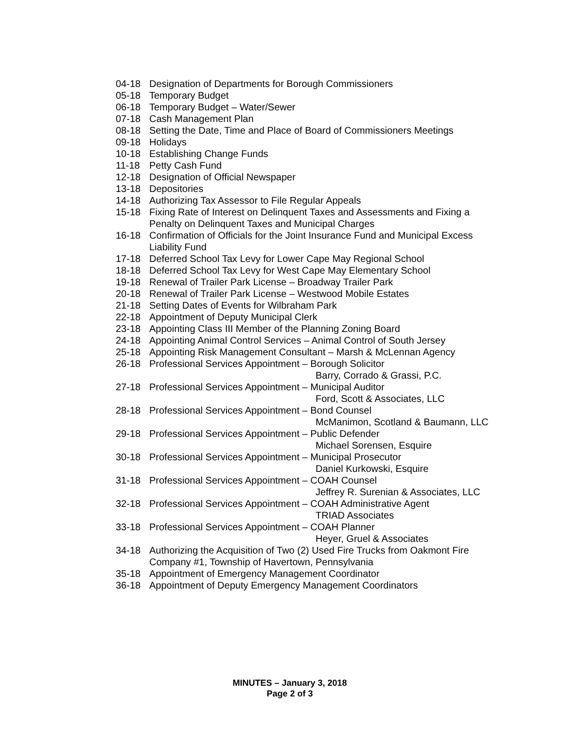04-18 Designation of Departments for Borough Commissioners
05-18 Temporary Budget
06-18 Temporary Budget – Water/Sewer
07-18 Cash Management Plan
08-18 Setting the Date, Time and Place of Board of Commissioners Meetings
09-18 Holidays
10-18 Establishing Change Funds
11-18 Petty Cash Fund
12-18 Designation of Official Newspaper
13-18 Depositories
14-18 Authorizing Tax Assessor to File Regular Appeals
15-18 Fixing Rate of Interest on Delinquent Taxes and Assessments and Fixing a Penalty on Delinquent Taxes and Municipal Charges
16-18 Confirmation of Officials for the Joint Insurance Fund and Municipal Excess Liability Fund
17-18 Deferred School Tax Levy for Lower Cape May Regional School
18-18 Deferred School Tax Levy for West Cape May Elementary School
19-18 Renewal of Trailer Park License – Broadway Trailer Park
20-18 Renewal of Trailer Park License – Westwood Mobile Estates
21-18 Setting Dates of Events for Wilbraham Park
22-18 Appointment of Deputy Municipal Clerk
23-18 Appointing Class III Member of the Planning Zoning Board
24-18 Appointing Animal Control Services – Animal Control of South Jersey
25-18 Appointing Risk Management Consultant – Marsh & McLennan Agency
26-18 Professional Services Appointment – Borough Solicitor
Barry, Corrado & Grassi, P.C.
27-18 Professional Services Appointment – Municipal Auditor
Ford, Scott & Associates, LLC
28-18 Professional Services Appointment – Bond Counsel
McManimon, Scotland & Baumann, LLC
29-18 Professional Services Appointment – Public Defender
Michael Sorensen, Esquire
30-18 Professional Services Appointment – Municipal Prosecutor
Daniel Kurkowski, Esquire
31-18 Professional Services Appointment – COAH Counsel
Jeffrey R. Surenian & Associates, LLC
32-18 Professional Services Appointment – COAH Administrative Agent
TRIAD Associates
33-18 Professional Services Appointment – COAH Planner
Heyer, Gruel & Associates
34-18 Authorizing the Acquisition of Two (2) Used Fire Trucks from Oakmont Fire Company #1, Township of Havertown, Pennsylvania
35-18 Appointment of Emergency Management Coordinator
36-18 Appointment of Deputy Emergency Management Coordinators
MINUTES – January 3, 2018
Page 2 of 3